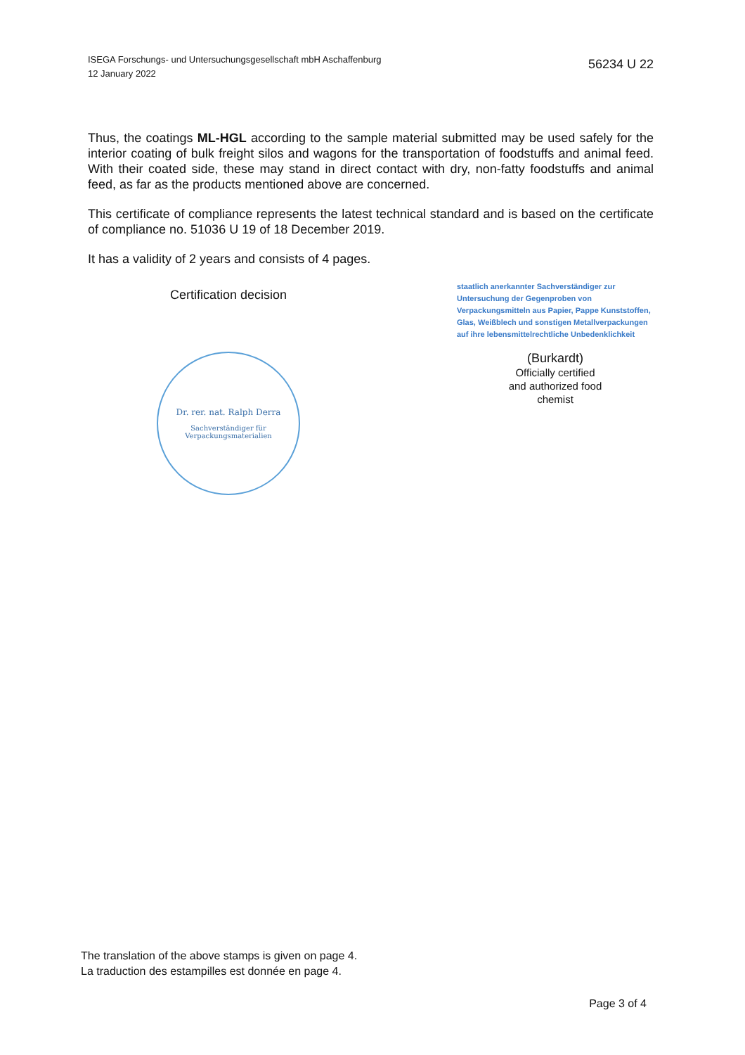ISEGA Forschungs- und Untersuchungsgesellschaft mbH Aschaffenburg
12 January 2022
56234 U 22
Thus, the coatings ML-HGL according to the sample material submitted may be used safely for the interior coating of bulk freight silos and wagons for the transportation of foodstuffs and animal feed. With their coated side, these may stand in direct contact with dry, non-fatty foodstuffs and animal feed, as far as the products mentioned above are concerned.
This certificate of compliance represents the latest technical standard and is based on the certificate of compliance no. 51036 U 19 of 18 December 2019.
It has a validity of 2 years and consists of 4 pages.
Certification decision
Dr. rer. nat. Ralph Derra
Sachverständiger für
Verpackungsmaterialien
staatlich anerkannter Sachverständiger zur Untersuchung der Gegenproben von Verpackungsmitteln aus Papier, Pappe Kunststoffen, Glas, Weißblech und sonstigen Metallverpackungen auf ihre lebensmittelrechtliche Unbedenklichkeit
(Burkardt)
Officially certified
and authorized food
chemist
The translation of the above stamps is given on page 4.
La traduction des estampilles est donnée en page 4.
Page 3 of 4